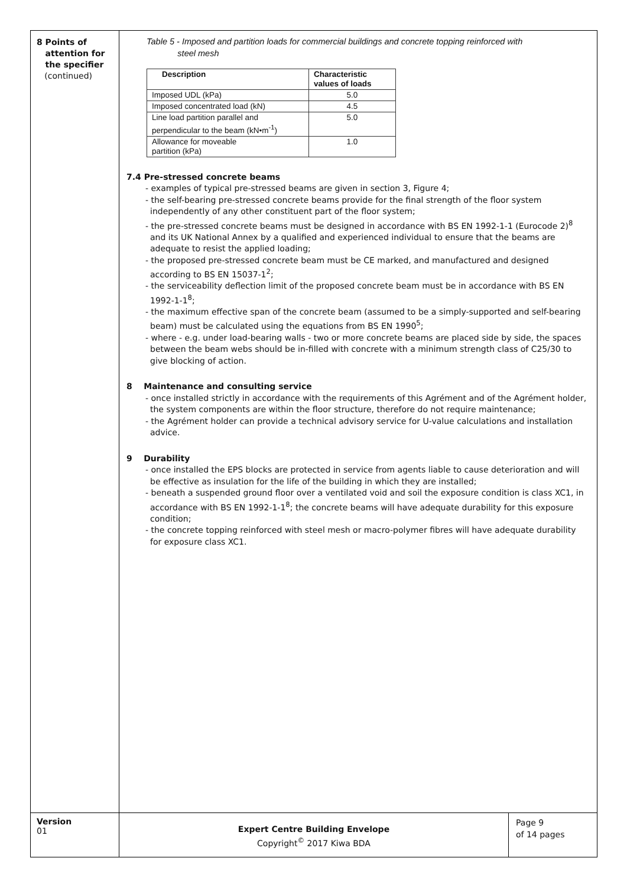8 Points of
attention for
the specifier
(continued)
Table 5 - Imposed and partition loads for commercial buildings and concrete topping reinforced with
steel mesh
| Description | Characteristic values of loads |
| --- | --- |
| Imposed UDL (kPa) | 5.0 |
| Imposed concentrated load (kN) | 4.5 |
| Line load partition parallel and perpendicular to the beam (kN•m<sup>-1</sup>) | 5.0 |
| Allowance for moveable partition (kPa) | 1.0 |
7.4 Pre-stressed concrete beams
- examples of typical pre-stressed beams are given in section 3, Figure 4;
- the self-bearing pre-stressed concrete beams provide for the final strength of the floor system independently of any other constituent part of the floor system;
- the pre-stressed concrete beams must be designed in accordance with BS EN 1992-1-1 (Eurocode 2)<sup>8</sup> and its UK National Annex by a qualified and experienced individual to ensure that the beams are adequate to resist the applied loading;
- the proposed pre-stressed concrete beam must be CE marked, and manufactured and designed according to BS EN 15037-1<sup>2</sup>;
- the serviceability deflection limit of the proposed concrete beam must be in accordance with BS EN 1992-1-1<sup>8</sup>;
- the maximum effective span of the concrete beam (assumed to be a simply-supported and self-bearing beam) must be calculated using the equations from BS EN 1990<sup>5</sup>;
- where - e.g. under load-bearing walls - two or more concrete beams are placed side by side, the spaces between the beam webs should be in-filled with concrete with a minimum strength class of C25/30 to give blocking of action.
8 Maintenance and consulting service
- once installed strictly in accordance with the requirements of this Agrément and of the Agrément holder, the system components are within the floor structure, therefore do not require maintenance;
- the Agrément holder can provide a technical advisory service for U-value calculations and installation advice.
9 Durability
- once installed the EPS blocks are protected in service from agents liable to cause deterioration and will be effective as insulation for the life of the building in which they are installed;
- beneath a suspended ground floor over a ventilated void and soil the exposure condition is class XC1, in accordance with BS EN 1992-1-1<sup>8</sup>; the concrete beams will have adequate durability for this exposure condition;
- the concrete topping reinforced with steel mesh or macro-polymer fibres will have adequate durability for exposure class XC1.
Version
01
Expert Centre Building Envelope
Copyright<sup>©</sup> 2017 Kiwa BDA
Page 9
of 14 pages